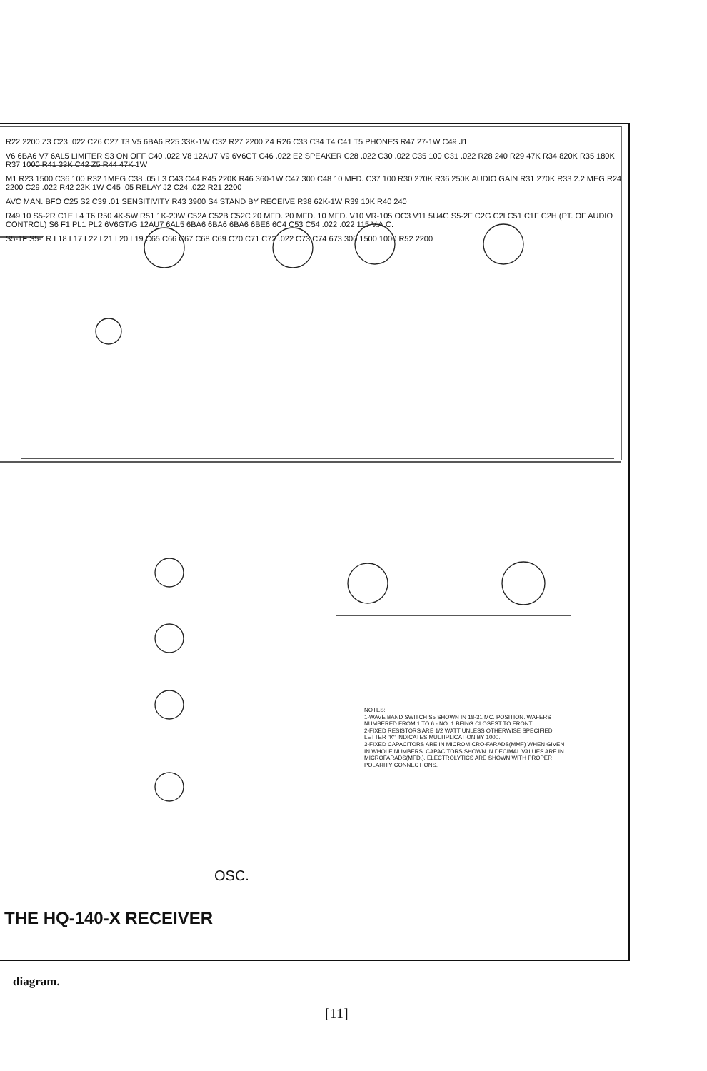R22 2200 Z3 C23 .022 C26 C27 T3 V5 6BA6 R25 33K-1W C32 R27 2200 Z4 R26 C33 C34 T4 C41 T5 PHONES R47 27-1W C49 J1 V6 6BA6 V7 6AL5 LIMITER S3 ON OFF C40 .022 V8 12AU7 V9 6V6GT C46 .022 E2 SPEAKER C28 .022 C30 .022 C35 100 C31 .022 R28 240 R29 47K R34 820K R35 180K R37 1000 R41 33K C42 Z5 R44 47K 1W M1 R23 1500 C36 100 R32 1MEG C38 .05 L3 C43 C44 R45 220K R46 360-1W C47 300 C48 10 MFD. C37 100 R30 270K R36 250K AUDIO GAIN R31 270K R33 2.2 MEG R24 2200 C29 .022 R42 22K 1W C45 .05 RELAY J2 C24 .022 R21 2200 AVC MAN. BFO C25 S2 C39 .01 SENSITIVITY R43 3900 S4 STAND BY RECEIVE R38 62K-1W R39 10K R40 240 R49 10 S5-2R C1E L4 T6 R50 4K-5W R51 1K-20W C52A C52B C52C 20 MFD. 20 MFD. 10 MFD. V10 VR-105 OC3 V11 5U4G S5-2F C2G C2I C51 C1F C2H (PT. OF AUDIO CONTROL) S6 F1 PL1 PL2 6V6GT/G 12AU7 6AL5 6BA6 6BA6 6BA6 6BE6 6C4 C53 C54 .022 .022 115 V.A.C. S5-1F S5-1R L18 L17 L22 L21 L20 L19 C65 C66 C67 C68 C69 C70 C71 C72 .022 C73 C74 673 300 1500 1000 R52 2200
NOTES:
1-WAVE BAND SWITCH S5 SHOWN IN 18-31 MC. POSITION. WAFERS NUMBERED FROM 1 TO 6 - NO. 1 BEING CLOSEST TO FRONT.
2-FIXED RESISTORS ARE 1/2 WATT UNLESS OTHERWISE SPECIFIED. LETTER "K" INDICATES MULTIPLICATION BY 1000.
3-FIXED CAPACITORS ARE IN MICROMICRO-FARADS(MMF) WHEN GIVEN IN WHOLE NUMBERS. CAPACITORS SHOWN IN DECIMAL VALUES ARE IN MICROFARADS(MFD.). ELECTROLYTICS ARE SHOWN WITH PROPER POLARITY CONNECTIONS.
OSC.
THE HQ-140-X RECEIVER
diagram.
[11]